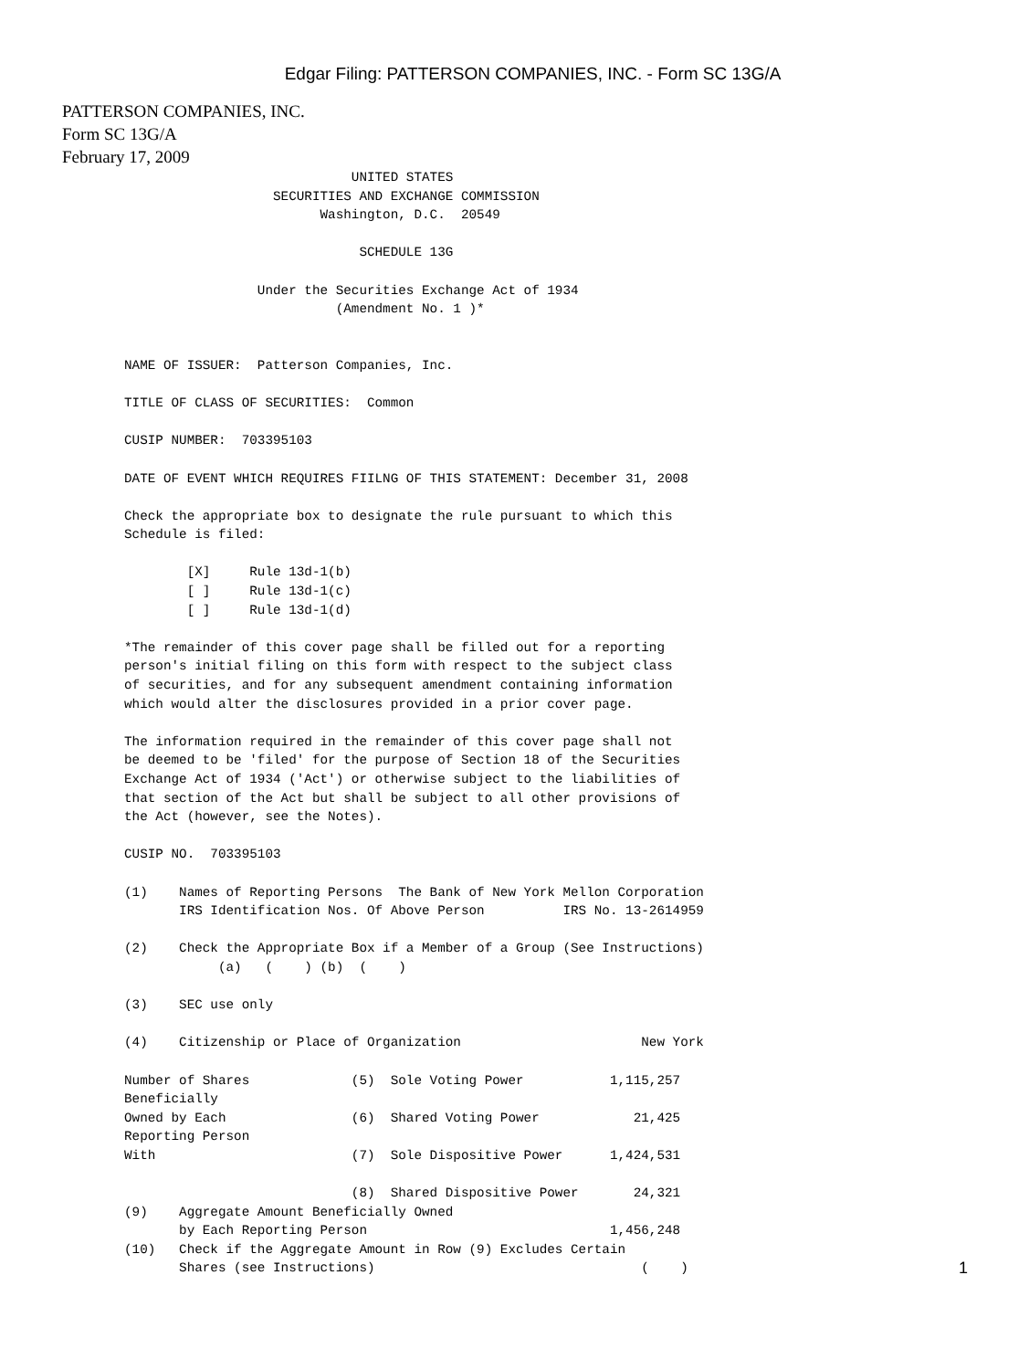Edgar Filing: PATTERSON COMPANIES, INC. - Form SC 13G/A
PATTERSON COMPANIES, INC.
Form SC 13G/A
February 17, 2009
                             UNITED STATES
                   SECURITIES AND EXCHANGE COMMISSION
                         Washington, D.C.  20549

                              SCHEDULE 13G

                 Under the Securities Exchange Act of 1934
                           (Amendment No. 1 )*


NAME OF ISSUER:  Patterson Companies, Inc.

TITLE OF CLASS OF SECURITIES:  Common

CUSIP NUMBER:  703395103

DATE OF EVENT WHICH REQUIRES FIILNG OF THIS STATEMENT: December 31, 2008

Check the appropriate box to designate the rule pursuant to which this
Schedule is filed:

        [X]     Rule 13d-1(b)
        [ ]     Rule 13d-1(c)
        [ ]     Rule 13d-1(d)

*The remainder of this cover page shall be filled out for a reporting
person's initial filing on this form with respect to the subject class
of securities, and for any subsequent amendment containing information
which would alter the disclosures provided in a prior cover page.

The information required in the remainder of this cover page shall not
be deemed to be 'filed' for the purpose of Section 18 of the Securities
Exchange Act of 1934 ('Act') or otherwise subject to the liabilities of
that section of the Act but shall be subject to all other provisions of
the Act (however, see the Notes).

CUSIP NO.  703395103

(1)    Names of Reporting Persons  The Bank of New York Mellon Corporation
       IRS Identification Nos. Of Above Person          IRS No. 13-2614959

(2)    Check the Appropriate Box if a Member of a Group (See Instructions)
            (a)   (    ) (b)  (    )

(3)    SEC use only

(4)    Citizenship or Place of Organization                       New York

Number of Shares             (5)  Sole Voting Power           1,115,257
Beneficially
Owned by Each                (6)  Shared Voting Power            21,425
Reporting Person
With                         (7)  Sole Dispositive Power      1,424,531

                             (8)  Shared Dispositive Power       24,321
(9)    Aggregate Amount Beneficially Owned
       by Each Reporting Person                               1,456,248
(10)   Check if the Aggregate Amount in Row (9) Excludes Certain
       Shares (see Instructions)                                  (    )
1